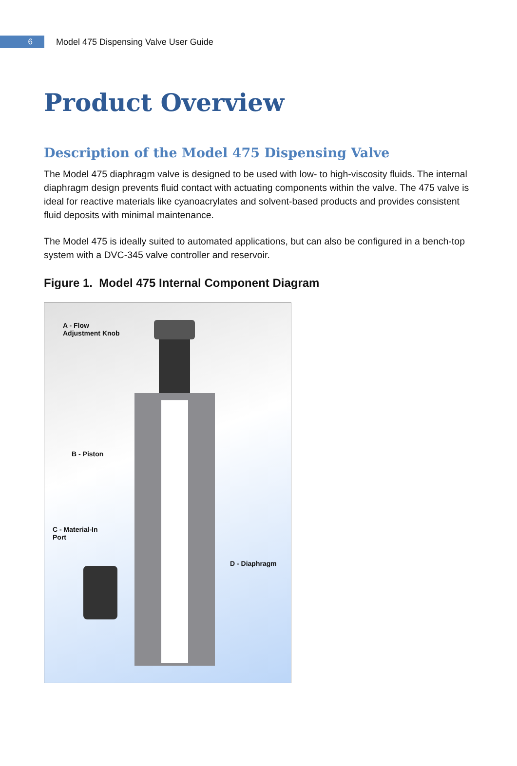6
Model 475 Dispensing Valve User Guide
Product Overview
Description of the Model 475 Dispensing Valve
The Model 475 diaphragm valve is designed to be used with low- to high-viscosity fluids. The internal diaphragm design prevents fluid contact with actuating components within the valve. The 475 valve is ideal for reactive materials like cyanoacrylates and solvent-based products and provides consistent fluid deposits with minimal maintenance.
The Model 475 is ideally suited to automated applications, but can also be configured in a bench-top system with a DVC-345 valve controller and reservoir.
Figure 1. Model 475 Internal Component Diagram
A - Flow
Adjustment Knob
B - Piston
C - Material-In
Port
D - Diaphragm